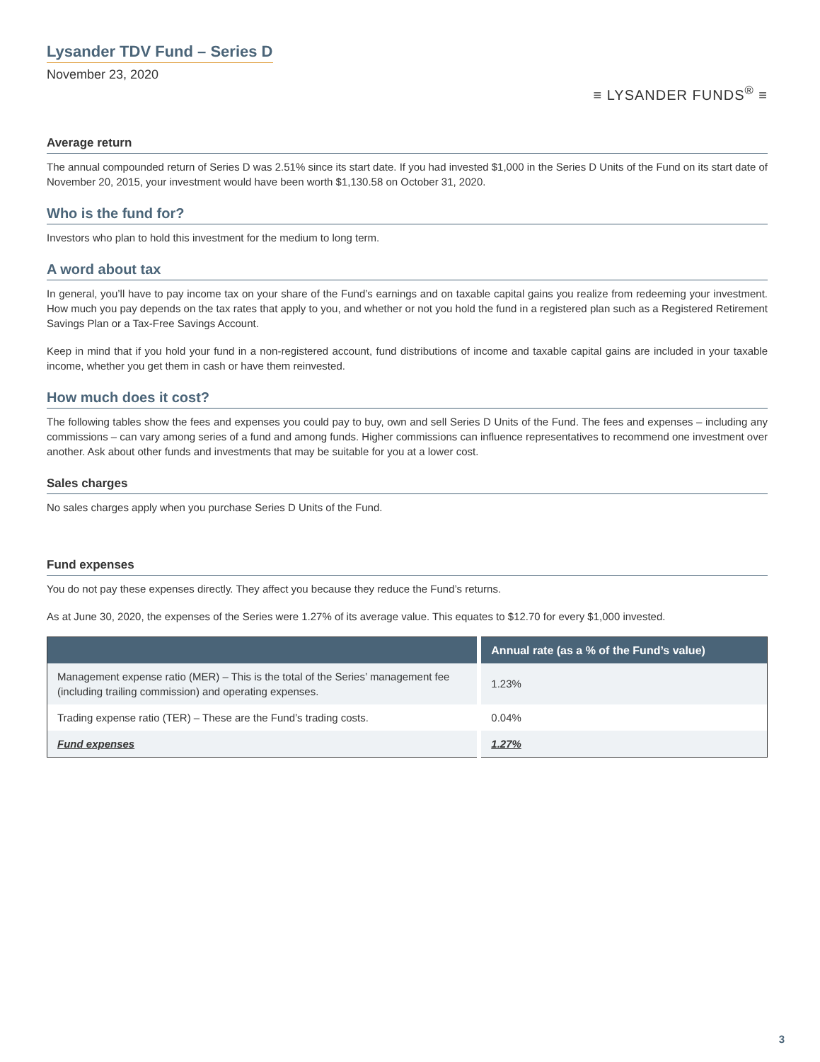Lysander TDV Fund – Series D
November 23, 2020
≡ LYSANDER FUNDS<sup>®</sup> ≡
Average return
The annual compounded return of Series D was 2.51% since its start date. If you had invested $1,000 in the Series D Units of the Fund on its start date of November 20, 2015, your investment would have been worth $1,130.58 on October 31, 2020.
Who is the fund for?
Investors who plan to hold this investment for the medium to long term.
A word about tax
In general, you’ll have to pay income tax on your share of the Fund’s earnings and on taxable capital gains you realize from redeeming your investment. How much you pay depends on the tax rates that apply to you, and whether or not you hold the fund in a registered plan such as a Registered Retirement Savings Plan or a Tax-Free Savings Account.
Keep in mind that if you hold your fund in a non-registered account, fund distributions of income and taxable capital gains are included in your taxable income, whether you get them in cash or have them reinvested.
How much does it cost?
The following tables show the fees and expenses you could pay to buy, own and sell Series D Units of the Fund. The fees and expenses – including any commissions – can vary among series of a fund and among funds. Higher commissions can influence representatives to recommend one investment over another. Ask about other funds and investments that may be suitable for you at a lower cost.
Sales charges
No sales charges apply when you purchase Series D Units of the Fund.
Fund expenses
You do not pay these expenses directly. They affect you because they reduce the Fund’s returns.
As at June 30, 2020, the expenses of the Series were 1.27% of its average value. This equates to $12.70 for every $1,000 invested.
| | Annual rate (as a % of the Fund’s value) |
| --- | --- |
| Management expense ratio (MER) – This is the total of the Series’ management fee (including trailing commission) and operating expenses. | 1.23% |
| Trading expense ratio (TER) – These are the Fund’s trading costs. | 0.04% |
| Fund expenses | 1.27% |
3